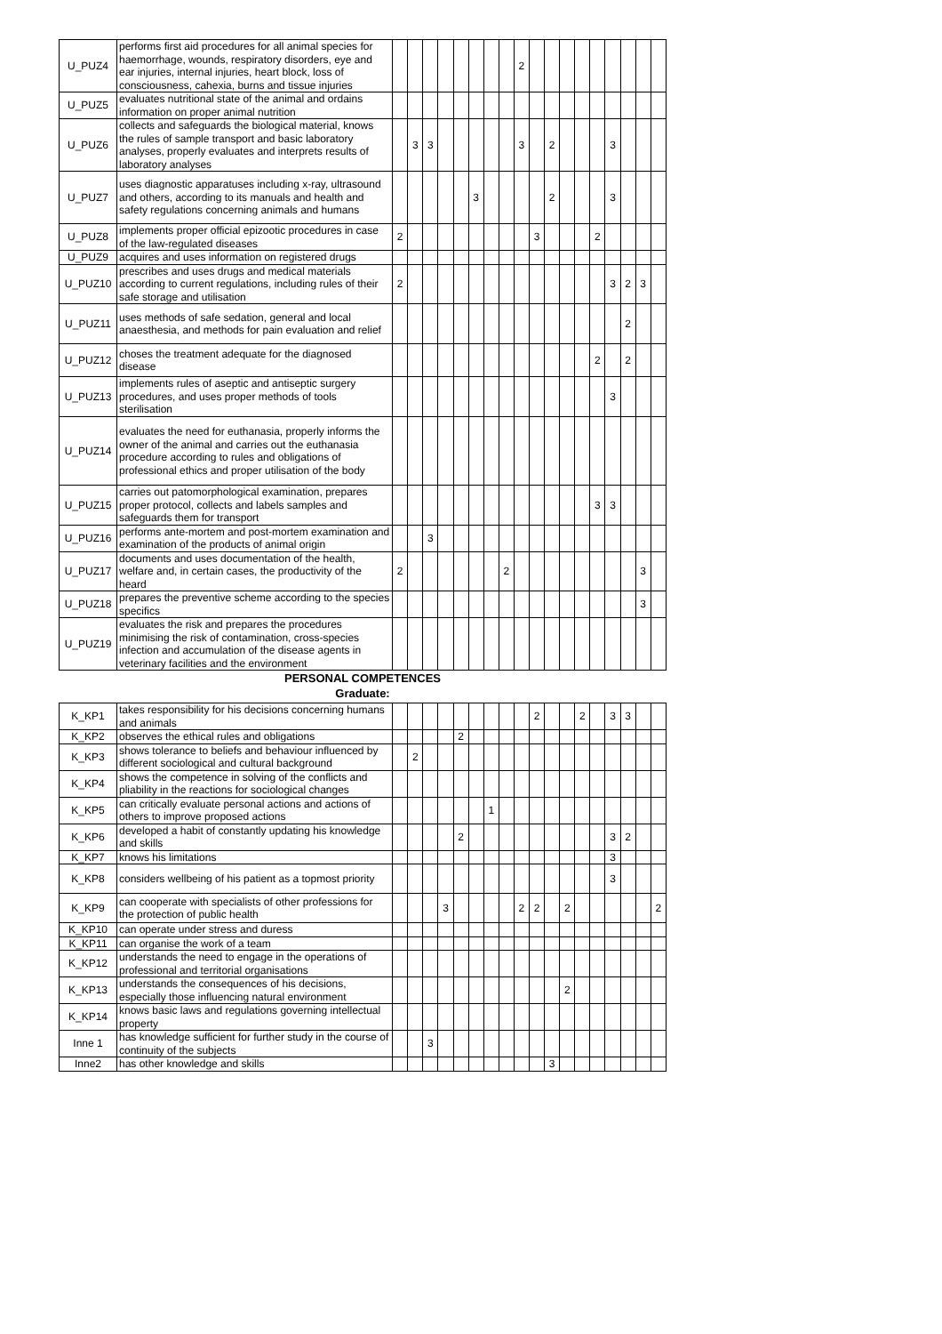| U_PUZ4 | performs first aid procedures for all animal species for haemorrhage, wounds, respiratory disorders, eye and ear injuries, internal injuries, heart block, loss of consciousness, cahexia, burns and tissue injuries | | | | | | | | | 2 | | | | | | | | | |
| U_PUZ5 | evaluates nutritional state of the animal and ordains information on proper animal nutrition | | | | | | | | | | | | | | | | | | |
| U_PUZ6 | collects and safeguards the biological material, knows the rules of sample transport and basic laboratory analyses, properly evaluates and interprets results of laboratory analyses | | 3 | 3 | | | | | | 3 | | 2 | | | | 3 | | | |
| U_PUZ7 | uses diagnostic apparatuses including x-ray, ultrasound and others, according to its manuals and health and safety regulations concerning animals and humans | | | | | | 3 | | | | | 2 | | | | 3 | | | |
| U_PUZ8 | implements proper official epizootic procedures in case of the law-regulated diseases | 2 | | | | | | | | | 3 | | | | 2 | | | | |
| U_PUZ9 | acquires and uses information on registered drugs | | | | | | | | | | | | | | | | | | |
| U_PUZ10 | prescribes and uses drugs and medical materials according to current regulations, including rules of their safe storage and utilisation | 2 | | | | | | | | | | | | | | 3 | 2 | 3 | |
| U_PUZ11 | uses methods of safe sedation, general and local anaesthesia, and methods for pain evaluation and relief | | | | | | | | | | | | | | | | 2 | | |
| U_PUZ12 | choses the treatment adequate for the diagnosed disease | | | | | | | | | | | | | | 2 | | 2 | | |
| U_PUZ13 | implements rules of aseptic and antiseptic surgery procedures, and uses proper methods of tools sterilisation | | | | | | | | | | | | | | | 3 | | | |
| U_PUZ14 | evaluates the need for euthanasia, properly informs the owner of the animal and carries out the euthanasia procedure according to rules and obligations of professional ethics and proper utilisation of the body | | | | | | | | | | | | | | | | | | |
| U_PUZ15 | carries out patomorphological examination, prepares proper protocol, collects and labels samples and safeguards them for transport | | | | | | | | | | | | | | 3 | 3 | | | |
| U_PUZ16 | performs ante-mortem and post-mortem examination and examination of the products of animal origin | | | 3 | | | | | | | | | | | | | | | |
| U_PUZ17 | documents and uses documentation of the health, welfare and, in certain cases, the productivity of the heard | 2 | | | | | | | 2 | | | | | | | | | 3 | |
| U_PUZ18 | prepares the preventive scheme according to the species specifics | | | | | | | | | | | | | | | | | 3 | |
| U_PUZ19 | evaluates the risk and prepares the procedures minimising the risk of contamination, cross-species infection and accumulation of the disease agents in veterinary facilities and the environment | | | | | | | | | | | | | | | | | | |
PERSONAL COMPETENCES
Graduate:
| K_KP1 | takes responsibility for his decisions concerning humans and animals | | | | | | | | | | 2 | | | 2 | | 3 | 3 | | |
| K_KP2 | observes the ethical rules and obligations | | | | | 2 | | | | | | | | | | | | | |
| K_KP3 | shows tolerance to beliefs and behaviour influenced by different sociological and cultural background | | 2 | | | | | | | | | | | | | | | | |
| K_KP4 | shows the competence in solving of the conflicts and pliability in the reactions for sociological changes | | | | | | | | | | | | | | | | | | |
| K_KP5 | can critically evaluate personal actions and actions of others to improve proposed actions | | | | | | | 1 | | | | | | | | | | | |
| K_KP6 | developed a habit of constantly updating his knowledge and skills | | | | | 2 | | | | | | | | | | 3 | 2 | | |
| K_KP7 | knows his limitations | | | | | | | | | | | | | | | 3 | | | |
| K_KP8 | considers wellbeing of his patient as a topmost priority | | | | | | | | | | | | | | | 3 | | | |
| K_KP9 | can cooperate with specialists of other professions for the protection of public health | | | | 3 | | | | | 2 | 2 | | 2 | | | | | | 2 |
| K_KP10 | can operate under stress and duress | | | | | | | | | | | | | | | | | | |
| K_KP11 | can organise the work of a team | | | | | | | | | | | | | | | | | | |
| K_KP12 | understands the need to engage in the operations of professional and territorial organisations | | | | | | | | | | | | | | | | | | |
| K_KP13 | understands the consequences of his decisions, especially those influencing natural environment | | | | | | | | | | | | 2 | | | | | | |
| K_KP14 | knows basic laws and regulations governing intellectual property | | | | | | | | | | | | | | | | | | |
| Inne 1 | has knowledge sufficient for further study in the course of continuity of the subjects | | | 3 | | | | | | | | | | | | | | | |
| Inne2 | has other knowledge and skills | | | | | | | | | | | 3 | | | | | | | |